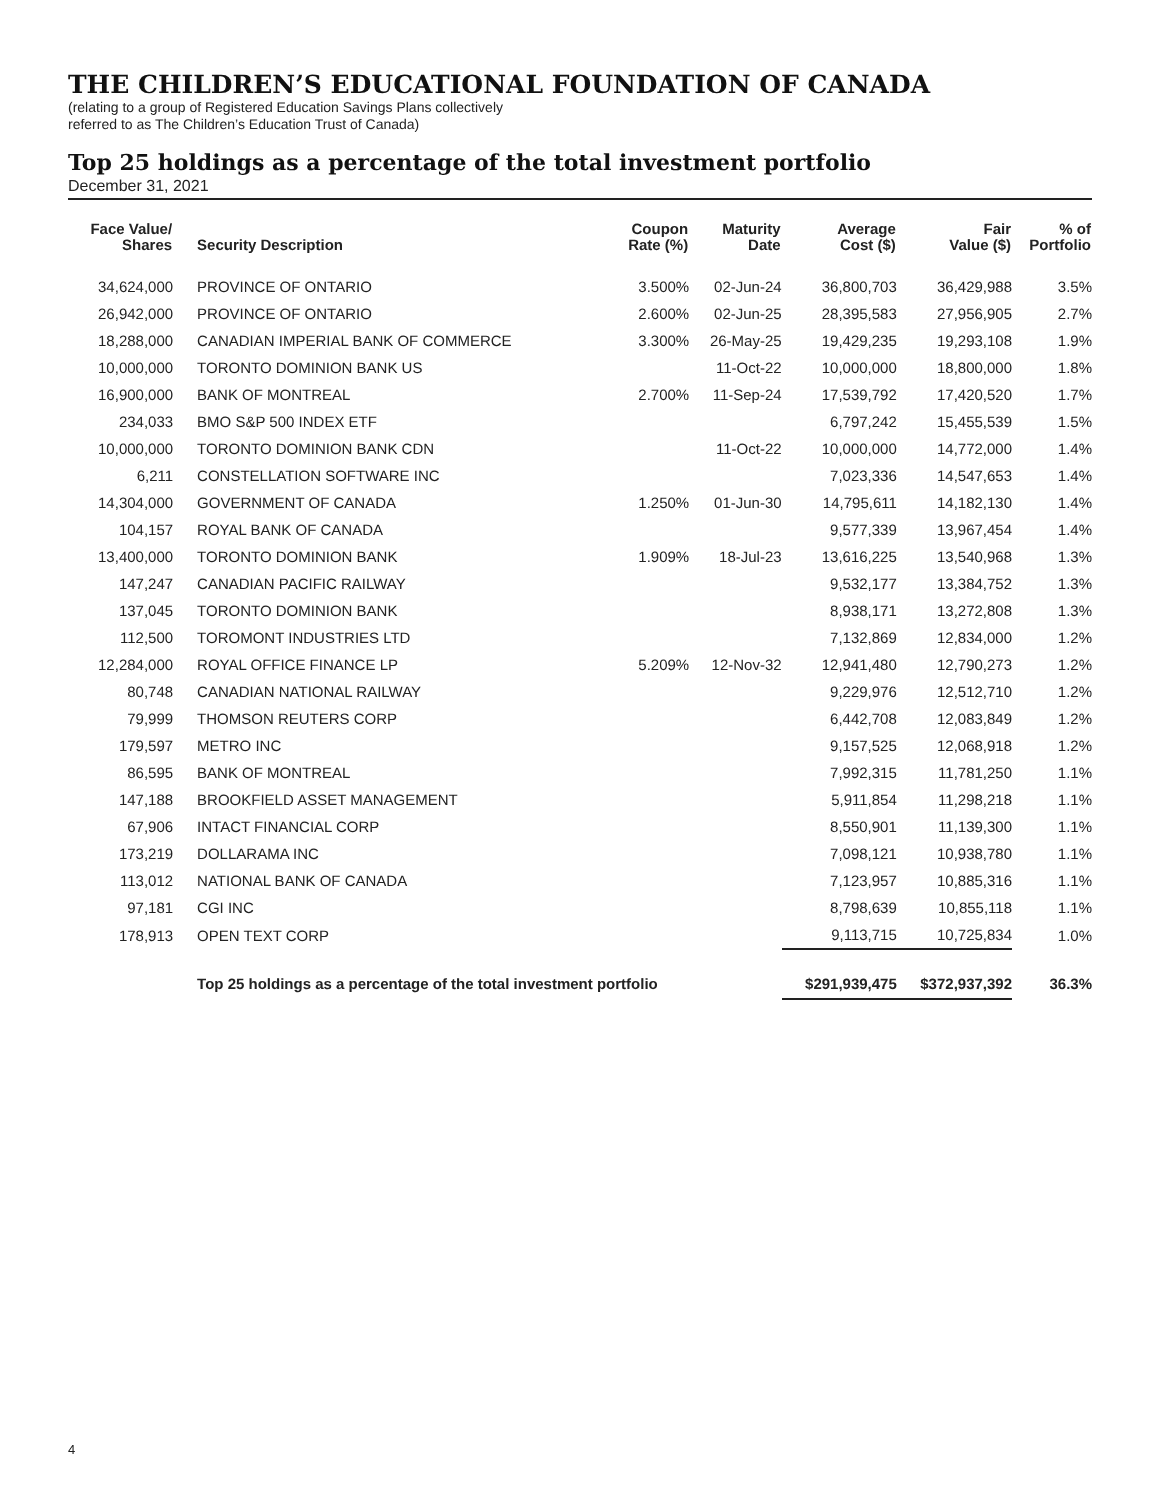THE CHILDREN’S EDUCATIONAL FOUNDATION OF CANADA
(relating to a group of Registered Education Savings Plans collectively
referred to as The Children’s Education Trust of Canada)
Top 25 holdings as a percentage of the total investment portfolio
December 31, 2021
| Face Value/ Shares | Security Description | Coupon Rate (%) | Maturity Date | Average Cost ($) | Fair Value ($) | % of Portfolio |
| --- | --- | --- | --- | --- | --- | --- |
| 34,624,000 | PROVINCE OF ONTARIO | 3.500% | 02-Jun-24 | 36,800,703 | 36,429,988 | 3.5% |
| 26,942,000 | PROVINCE OF ONTARIO | 2.600% | 02-Jun-25 | 28,395,583 | 27,956,905 | 2.7% |
| 18,288,000 | CANADIAN IMPERIAL BANK OF COMMERCE | 3.300% | 26-May-25 | 19,429,235 | 19,293,108 | 1.9% |
| 10,000,000 | TORONTO DOMINION BANK US | | 11-Oct-22 | 10,000,000 | 18,800,000 | 1.8% |
| 16,900,000 | BANK OF MONTREAL | 2.700% | 11-Sep-24 | 17,539,792 | 17,420,520 | 1.7% |
| 234,033 | BMO S&P 500 INDEX ETF | | | 6,797,242 | 15,455,539 | 1.5% |
| 10,000,000 | TORONTO DOMINION BANK CDN | | 11-Oct-22 | 10,000,000 | 14,772,000 | 1.4% |
| 6,211 | CONSTELLATION SOFTWARE INC | | | 7,023,336 | 14,547,653 | 1.4% |
| 14,304,000 | GOVERNMENT OF CANADA | 1.250% | 01-Jun-30 | 14,795,611 | 14,182,130 | 1.4% |
| 104,157 | ROYAL BANK OF CANADA | | | 9,577,339 | 13,967,454 | 1.4% |
| 13,400,000 | TORONTO DOMINION BANK | 1.909% | 18-Jul-23 | 13,616,225 | 13,540,968 | 1.3% |
| 147,247 | CANADIAN PACIFIC RAILWAY | | | 9,532,177 | 13,384,752 | 1.3% |
| 137,045 | TORONTO DOMINION BANK | | | 8,938,171 | 13,272,808 | 1.3% |
| 112,500 | TOROMONT INDUSTRIES LTD | | | 7,132,869 | 12,834,000 | 1.2% |
| 12,284,000 | ROYAL OFFICE FINANCE LP | 5.209% | 12-Nov-32 | 12,941,480 | 12,790,273 | 1.2% |
| 80,748 | CANADIAN NATIONAL RAILWAY | | | 9,229,976 | 12,512,710 | 1.2% |
| 79,999 | THOMSON REUTERS CORP | | | 6,442,708 | 12,083,849 | 1.2% |
| 179,597 | METRO INC | | | 9,157,525 | 12,068,918 | 1.2% |
| 86,595 | BANK OF MONTREAL | | | 7,992,315 | 11,781,250 | 1.1% |
| 147,188 | BROOKFIELD ASSET MANAGEMENT | | | 5,911,854 | 11,298,218 | 1.1% |
| 67,906 | INTACT FINANCIAL CORP | | | 8,550,901 | 11,139,300 | 1.1% |
| 173,219 | DOLLARAMA INC | | | 7,098,121 | 10,938,780 | 1.1% |
| 113,012 | NATIONAL BANK OF CANADA | | | 7,123,957 | 10,885,316 | 1.1% |
| 97,181 | CGI INC | | | 8,798,639 | 10,855,118 | 1.1% |
| 178,913 | OPEN TEXT CORP | | | 9,113,715 | 10,725,834 | 1.0% |
| | Top 25 holdings as a percentage of the total investment portfolio | | | $291,939,475 | $372,937,392 | 36.3% |
4